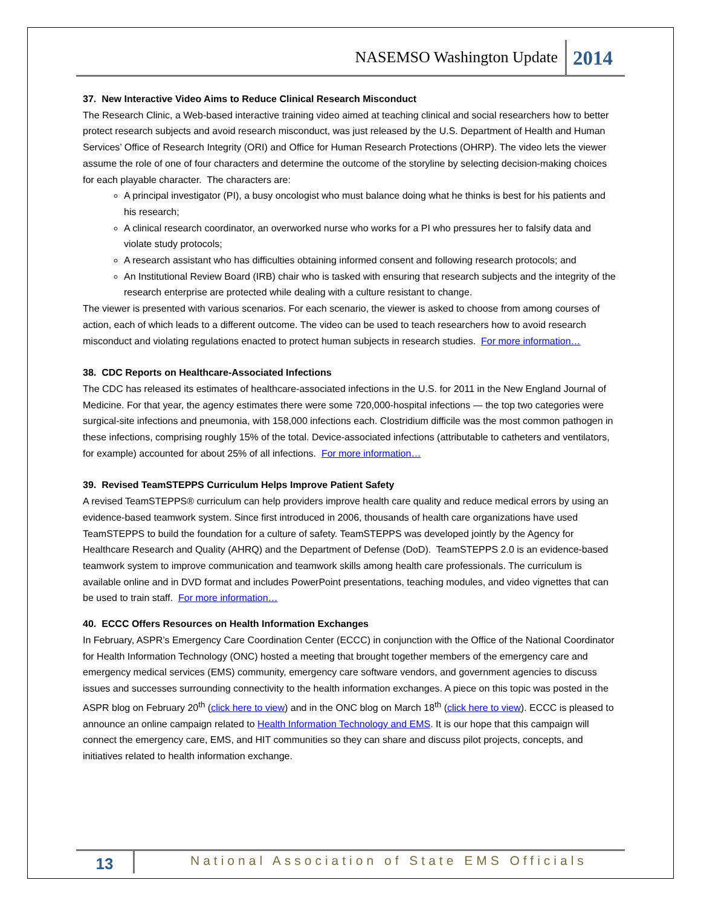NASEMSO Washington Update 2014
37. New Interactive Video Aims to Reduce Clinical Research Misconduct
The Research Clinic, a Web-based interactive training video aimed at teaching clinical and social researchers how to better protect research subjects and avoid research misconduct, was just released by the U.S. Department of Health and Human Services’ Office of Research Integrity (ORI) and Office for Human Research Protections (OHRP). The video lets the viewer assume the role of one of four characters and determine the outcome of the storyline by selecting decision-making choices for each playable character. The characters are:
A principal investigator (PI), a busy oncologist who must balance doing what he thinks is best for his patients and his research;
A clinical research coordinator, an overworked nurse who works for a PI who pressures her to falsify data and violate study protocols;
A research assistant who has difficulties obtaining informed consent and following research protocols; and
An Institutional Review Board (IRB) chair who is tasked with ensuring that research subjects and the integrity of the research enterprise are protected while dealing with a culture resistant to change.
The viewer is presented with various scenarios. For each scenario, the viewer is asked to choose from among courses of action, each of which leads to a different outcome. The video can be used to teach researchers how to avoid research misconduct and violating regulations enacted to protect human subjects in research studies. For more information…
38. CDC Reports on Healthcare-Associated Infections
The CDC has released its estimates of healthcare-associated infections in the U.S. for 2011 in the New England Journal of Medicine. For that year, the agency estimates there were some 720,000-hospital infections — the top two categories were surgical-site infections and pneumonia, with 158,000 infections each. Clostridium difficile was the most common pathogen in these infections, comprising roughly 15% of the total. Device-associated infections (attributable to catheters and ventilators, for example) accounted for about 25% of all infections. For more information…
39. Revised TeamSTEPPS Curriculum Helps Improve Patient Safety
A revised TeamSTEPPS® curriculum can help providers improve health care quality and reduce medical errors by using an evidence-based teamwork system. Since first introduced in 2006, thousands of health care organizations have used TeamSTEPPS to build the foundation for a culture of safety. TeamSTEPPS was developed jointly by the Agency for Healthcare Research and Quality (AHRQ) and the Department of Defense (DoD). TeamSTEPPS 2.0 is an evidence-based teamwork system to improve communication and teamwork skills among health care professionals. The curriculum is available online and in DVD format and includes PowerPoint presentations, teaching modules, and video vignettes that can be used to train staff. For more information…
40. ECCC Offers Resources on Health Information Exchanges
In February, ASPR’s Emergency Care Coordination Center (ECCC) in conjunction with the Office of the National Coordinator for Health Information Technology (ONC) hosted a meeting that brought together members of the emergency care and emergency medical services (EMS) community, emergency care software vendors, and government agencies to discuss issues and successes surrounding connectivity to the health information exchanges. A piece on this topic was posted in the ASPR blog on February 20<sup>th</sup> (click here to view) and in the ONC blog on March 18<sup>th</sup> (click here to view). ECCC is pleased to announce an online campaign related to Health Information Technology and EMS. It is our hope that this campaign will connect the emergency care, EMS, and HIT communities so they can share and discuss pilot projects, concepts, and initiatives related to health information exchange.
13 National Association of State EMS Officials